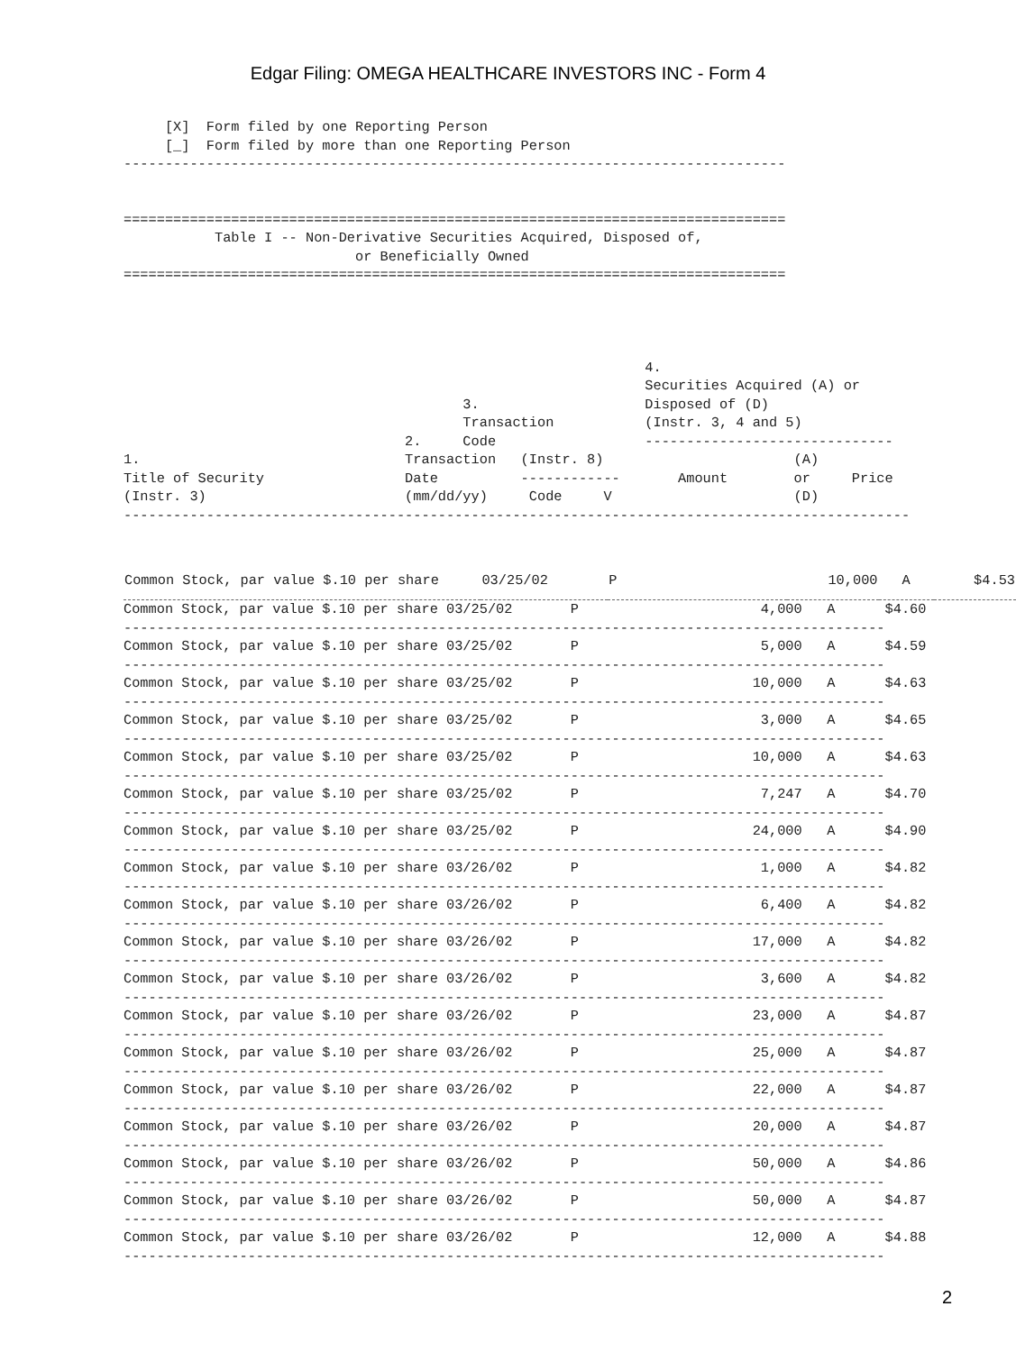Edgar Filing: OMEGA HEALTHCARE INVESTORS INC - Form 4
     [X]  Form filed by one Reporting Person
     [_]  Form filed by more than one Reporting Person
--------------------------------------------------------------------------------


================================================================================
           Table I -- Non-Derivative Securities Acquired, Disposed of,
                            or Beneficially Owned
================================================================================




                                                               4.
                                                               Securities Acquired (A) or
                                         3.                    Disposed of (D)
                                         Transaction           (Instr. 3, 4 and 5)
                                  2.     Code                  ------------------------------
1.                                Transaction   (Instr. 8)                       (A)
Title of Security                 Date          ------------       Amount        or     Price
(Instr. 3)                        (mm/dd/yy)     Code     V                      (D)
-----------------------------------------------------------------------------------------------
| Title | Date | Code | Amount | A/D | Price |
| --- | --- | --- | --- | --- | --- |
| Common Stock, par value $.10 per share | 03/25/02 | P | 10,000 | A | $4.53 |
Common Stock, par value $.10 per share 03/25/02       P                      4,000   A      $4.60
--------------------------------------------------------------------------------------------
Common Stock, par value $.10 per share 03/25/02       P                      5,000   A      $4.59
--------------------------------------------------------------------------------------------
Common Stock, par value $.10 per share 03/25/02       P                     10,000   A      $4.63
--------------------------------------------------------------------------------------------
Common Stock, par value $.10 per share 03/25/02       P                      3,000   A      $4.65
--------------------------------------------------------------------------------------------
Common Stock, par value $.10 per share 03/25/02       P                     10,000   A      $4.63
--------------------------------------------------------------------------------------------
Common Stock, par value $.10 per share 03/25/02       P                      7,247   A      $4.70
--------------------------------------------------------------------------------------------
Common Stock, par value $.10 per share 03/25/02       P                     24,000   A      $4.90
--------------------------------------------------------------------------------------------
Common Stock, par value $.10 per share 03/26/02       P                      1,000   A      $4.82
--------------------------------------------------------------------------------------------
Common Stock, par value $.10 per share 03/26/02       P                      6,400   A      $4.82
--------------------------------------------------------------------------------------------
Common Stock, par value $.10 per share 03/26/02       P                     17,000   A      $4.82
--------------------------------------------------------------------------------------------
Common Stock, par value $.10 per share 03/26/02       P                      3,600   A      $4.82
--------------------------------------------------------------------------------------------
Common Stock, par value $.10 per share 03/26/02       P                     23,000   A      $4.87
--------------------------------------------------------------------------------------------
Common Stock, par value $.10 per share 03/26/02       P                     25,000   A      $4.87
--------------------------------------------------------------------------------------------
Common Stock, par value $.10 per share 03/26/02       P                     22,000   A      $4.87
--------------------------------------------------------------------------------------------
Common Stock, par value $.10 per share 03/26/02       P                     20,000   A      $4.87
--------------------------------------------------------------------------------------------
Common Stock, par value $.10 per share 03/26/02       P                     50,000   A      $4.86
--------------------------------------------------------------------------------------------
Common Stock, par value $.10 per share 03/26/02       P                     50,000   A      $4.87
--------------------------------------------------------------------------------------------
Common Stock, par value $.10 per share 03/26/02       P                     12,000   A      $4.88
--------------------------------------------------------------------------------------------
2